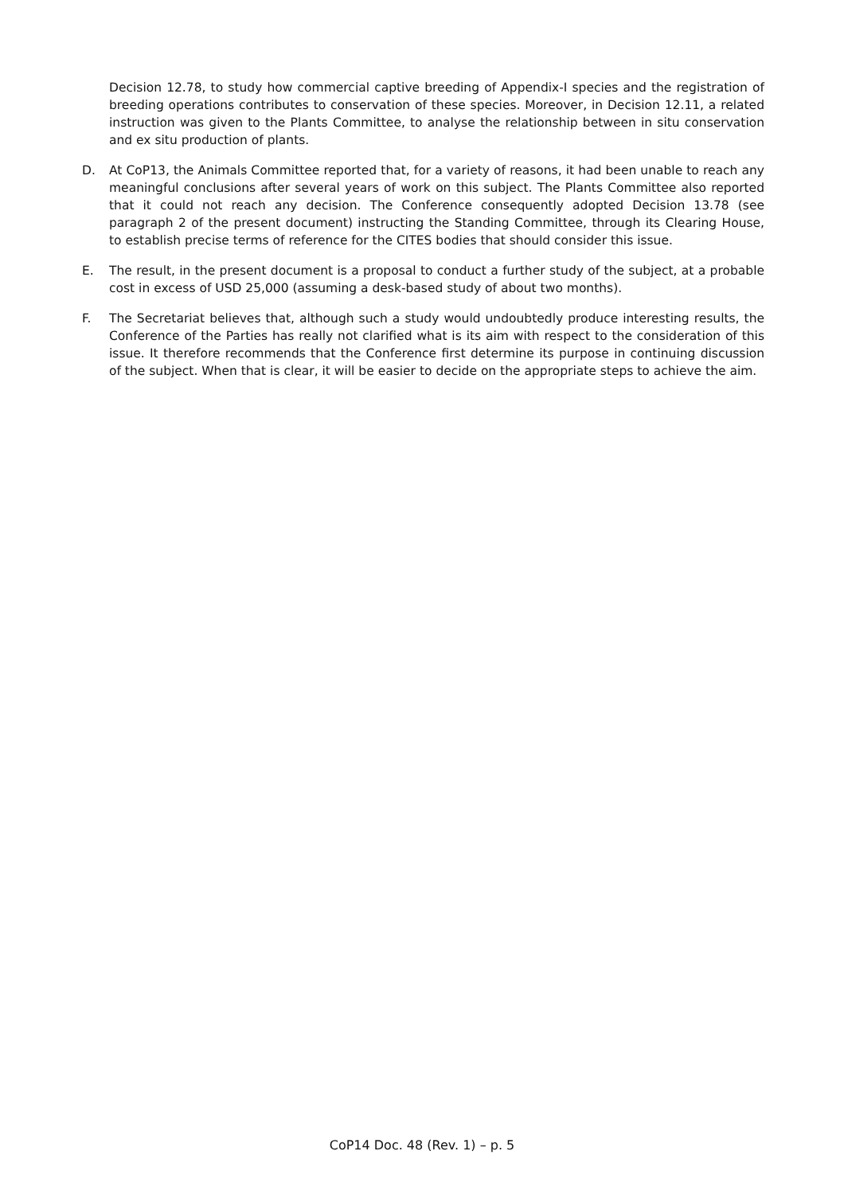Decision 12.78, to study how commercial captive breeding of Appendix-I species and the registration of breeding operations contributes to conservation of these species. Moreover, in Decision 12.11, a related instruction was given to the Plants Committee, to analyse the relationship between in situ conservation and ex situ production of plants.
D. At CoP13, the Animals Committee reported that, for a variety of reasons, it had been unable to reach any meaningful conclusions after several years of work on this subject. The Plants Committee also reported that it could not reach any decision. The Conference consequently adopted Decision 13.78 (see paragraph 2 of the present document) instructing the Standing Committee, through its Clearing House, to establish precise terms of reference for the CITES bodies that should consider this issue.
E. The result, in the present document is a proposal to conduct a further study of the subject, at a probable cost in excess of USD 25,000 (assuming a desk-based study of about two months).
F. The Secretariat believes that, although such a study would undoubtedly produce interesting results, the Conference of the Parties has really not clarified what is its aim with respect to the consideration of this issue. It therefore recommends that the Conference first determine its purpose in continuing discussion of the subject. When that is clear, it will be easier to decide on the appropriate steps to achieve the aim.
CoP14 Doc. 48 (Rev. 1) – p. 5